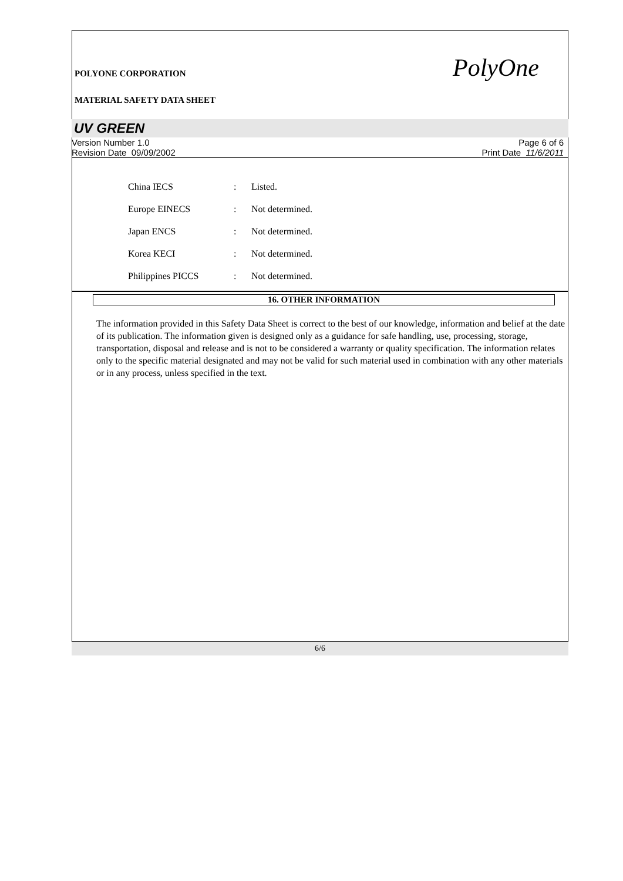POLYONE CORPORATION
MATERIAL SAFETY DATA SHEET
PolyOne
UV GREEN
Version Number 1.0
Revision Date 09/09/2002
Page 6 of 6
Print Date 11/6/2011
| China IECS | : | Listed. |
| Europe EINECS | : | Not determined. |
| Japan ENCS | : | Not determined. |
| Korea KECI | : | Not determined. |
| Philippines PICCS | : | Not determined. |
16. OTHER INFORMATION
The information provided in this Safety Data Sheet is correct to the best of our knowledge, information and belief at the date of its publication. The information given is designed only as a guidance for safe handling, use, processing, storage, transportation, disposal and release and is not to be considered a warranty or quality specification. The information relates only to the specific material designated and may not be valid for such material used in combination with any other materials or in any process, unless specified in the text.
6/6